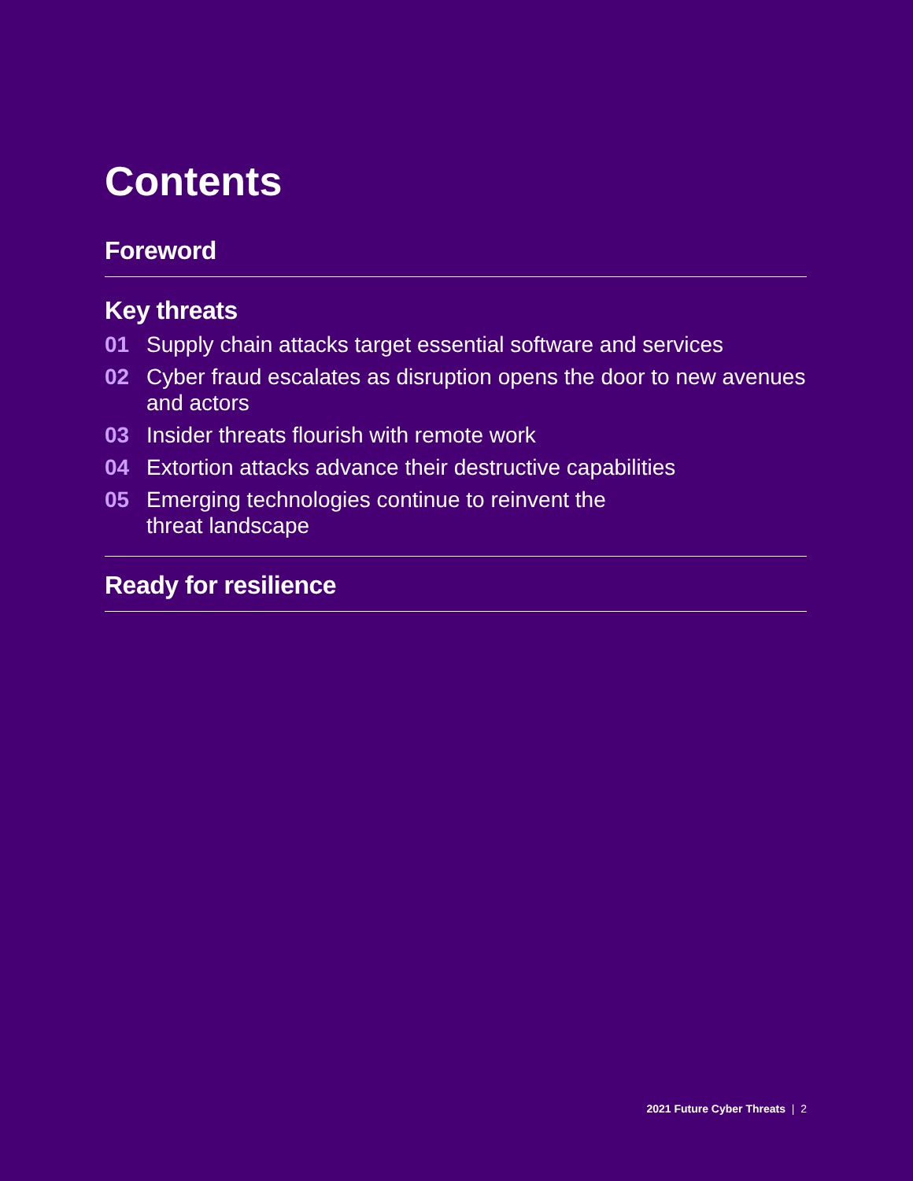Contents
Foreword
Key threats
01 Supply chain attacks target essential software and services
02 Cyber fraud escalates as disruption opens the door to new avenues and actors
03 Insider threats flourish with remote work
04 Extortion attacks advance their destructive capabilities
05 Emerging technologies continue to reinvent the
threat landscape
Ready for resilience
2021 Future Cyber Threats | 2